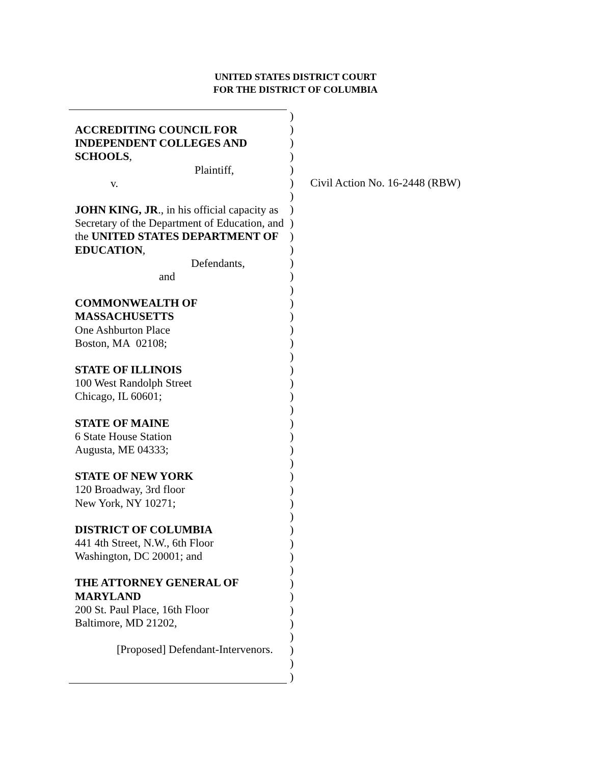UNITED STATES DISTRICT COURT
FOR THE DISTRICT OF COLUMBIA
ACCREDITING COUNCIL FOR INDEPENDENT COLLEGES AND SCHOOLS,
Plaintiff,
v.
JOHN KING, JR., in his official capacity as Secretary of the Department of Education, and the UNITED STATES DEPARTMENT OF EDUCATION,
Defendants,
and
COMMONWEALTH OF MASSACHUSETTS
One Ashburton Place
Boston, MA 02108;
STATE OF ILLINOIS
100 West Randolph Street
Chicago, IL 60601;
STATE OF MAINE
6 State House Station
Augusta, ME 04333;
STATE OF NEW YORK
120 Broadway, 3rd floor
New York, NY 10271;
DISTRICT OF COLUMBIA
441 4th Street, N.W., 6th Floor
Washington, DC 20001; and
THE ATTORNEY GENERAL OF MARYLAND
200 St. Paul Place, 16th Floor
Baltimore, MD 21202,
[Proposed] Defendant-Intervenors.
)
)
)
)
)
)
)
)
)
)
)
)
)
)
)
)
)
)
)
)
)
)
)
)
)
)
)
)
)
)
)
)
)
)
)
)
)
)
)
)
)
)
)
Civil Action No. 16-2448 (RBW)